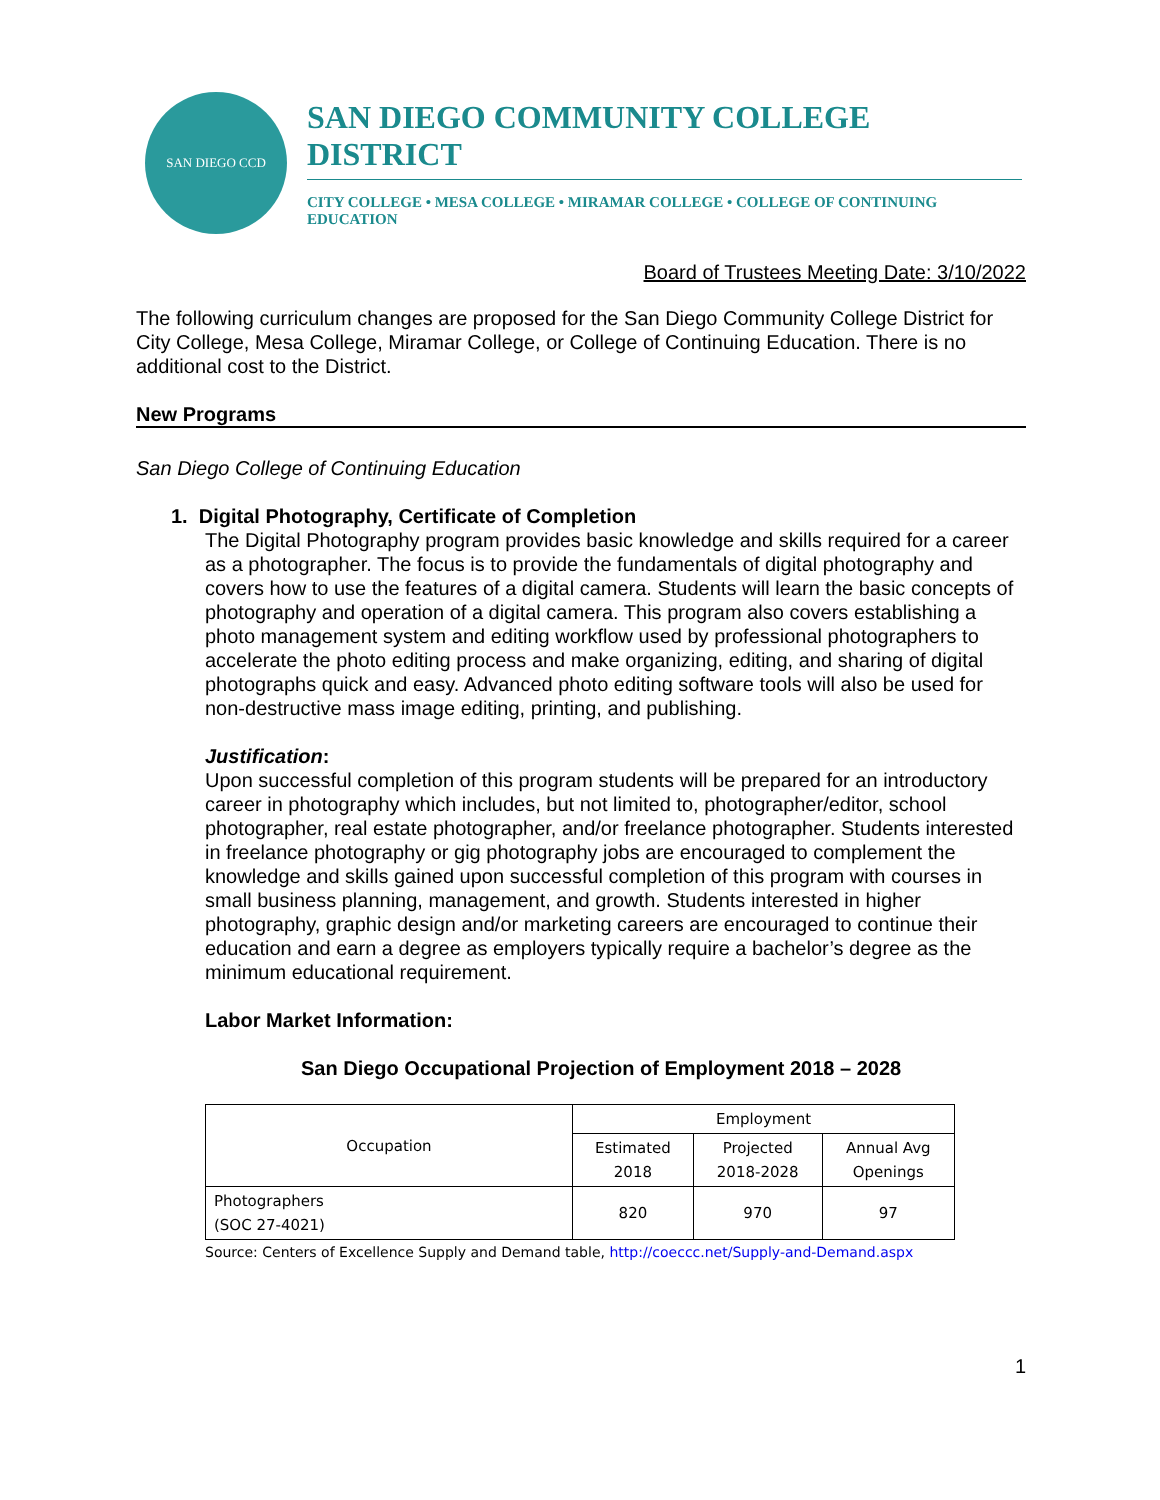SAN DIEGO CCD
SAN DIEGO COMMUNITY COLLEGE DISTRICT
CITY COLLEGE • MESA COLLEGE • MIRAMAR COLLEGE • COLLEGE OF CONTINUING EDUCATION
Board of Trustees Meeting Date: 3/10/2022
The following curriculum changes are proposed for the San Diego Community College District for City College, Mesa College, Miramar College, or College of Continuing Education. There is no additional cost to the District.
New Programs
San Diego College of Continuing Education
1. Digital Photography, Certificate of Completion
The Digital Photography program provides basic knowledge and skills required for a career as a photographer. The focus is to provide the fundamentals of digital photography and covers how to use the features of a digital camera. Students will learn the basic concepts of photography and operation of a digital camera. This program also covers establishing a photo management system and editing workflow used by professional photographers to accelerate the photo editing process and make organizing, editing, and sharing of digital photographs quick and easy. Advanced photo editing software tools will also be used for non-destructive mass image editing, printing, and publishing.
Justification:
Upon successful completion of this program students will be prepared for an introductory career in photography which includes, but not limited to, photographer/editor, school photographer, real estate photographer, and/or freelance photographer. Students interested in freelance photography or gig photography jobs are encouraged to complement the knowledge and skills gained upon successful completion of this program with courses in small business planning, management, and growth. Students interested in higher photography, graphic design and/or marketing careers are encouraged to continue their education and earn a degree as employers typically require a bachelor’s degree as the minimum educational requirement.
Labor Market Information:
San Diego Occupational Projection of Employment 2018 – 2028
| Occupation | Employment | | |
| | Estimated 2018 | Projected 2018-2028 | Annual Avg Openings |
| Photographers (SOC 27-4021) | 820 | 970 | 97 |
Source: Centers of Excellence Supply and Demand table, http://coeccc.net/Supply-and-Demand.aspx
1